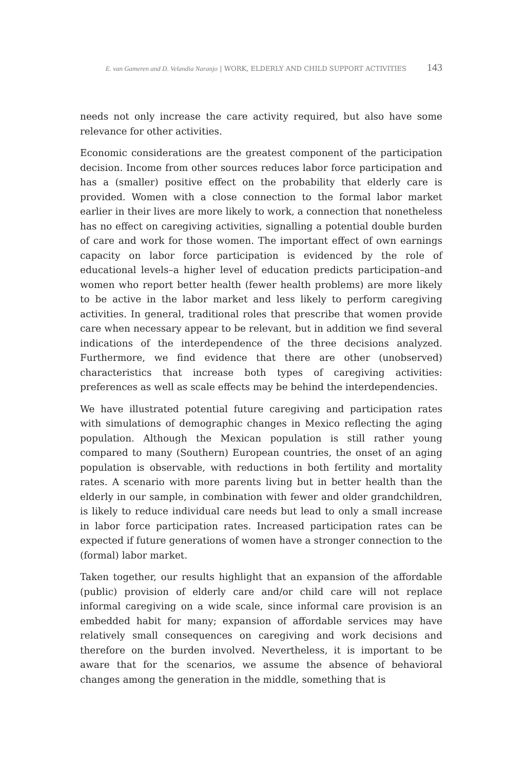E. van Gameren and D. Velandia Naranjo | WORK, ELDERLY AND CHILD SUPPORT ACTIVITIES 143
needs not only increase the care activity required, but also have some relevance for other activities.
Economic considerations are the greatest component of the participation decision. Income from other sources reduces labor force participation and has a (smaller) positive effect on the probability that elderly care is provided. Women with a close connection to the formal labor market earlier in their lives are more likely to work, a connection that nonetheless has no effect on caregiving activities, signalling a potential double burden of care and work for those women. The important effect of own earnings capacity on labor force participation is evidenced by the role of educational levels–a higher level of education predicts participation–and women who report better health (fewer health problems) are more likely to be active in the labor market and less likely to perform caregiving activities. In general, traditional roles that prescribe that women provide care when necessary appear to be relevant, but in addition we find several indications of the interdependence of the three decisions analyzed. Furthermore, we find evidence that there are other (unobserved) characteristics that increase both types of caregiving activities: preferences as well as scale effects may be behind the interdependencies.
We have illustrated potential future caregiving and participation rates with simulations of demographic changes in Mexico reflecting the aging population. Although the Mexican population is still rather young compared to many (Southern) European countries, the onset of an aging population is observable, with reductions in both fertility and mortality rates. A scenario with more parents living but in better health than the elderly in our sample, in combination with fewer and older grandchildren, is likely to reduce individual care needs but lead to only a small increase in labor force participation rates. Increased participation rates can be expected if future generations of women have a stronger connection to the (formal) labor market.
Taken together, our results highlight that an expansion of the affordable (public) provision of elderly care and/or child care will not replace informal caregiving on a wide scale, since informal care provision is an embedded habit for many; expansion of affordable services may have relatively small consequences on caregiving and work decisions and therefore on the burden involved. Nevertheless, it is important to be aware that for the scenarios, we assume the absence of behavioral changes among the generation in the middle, something that is